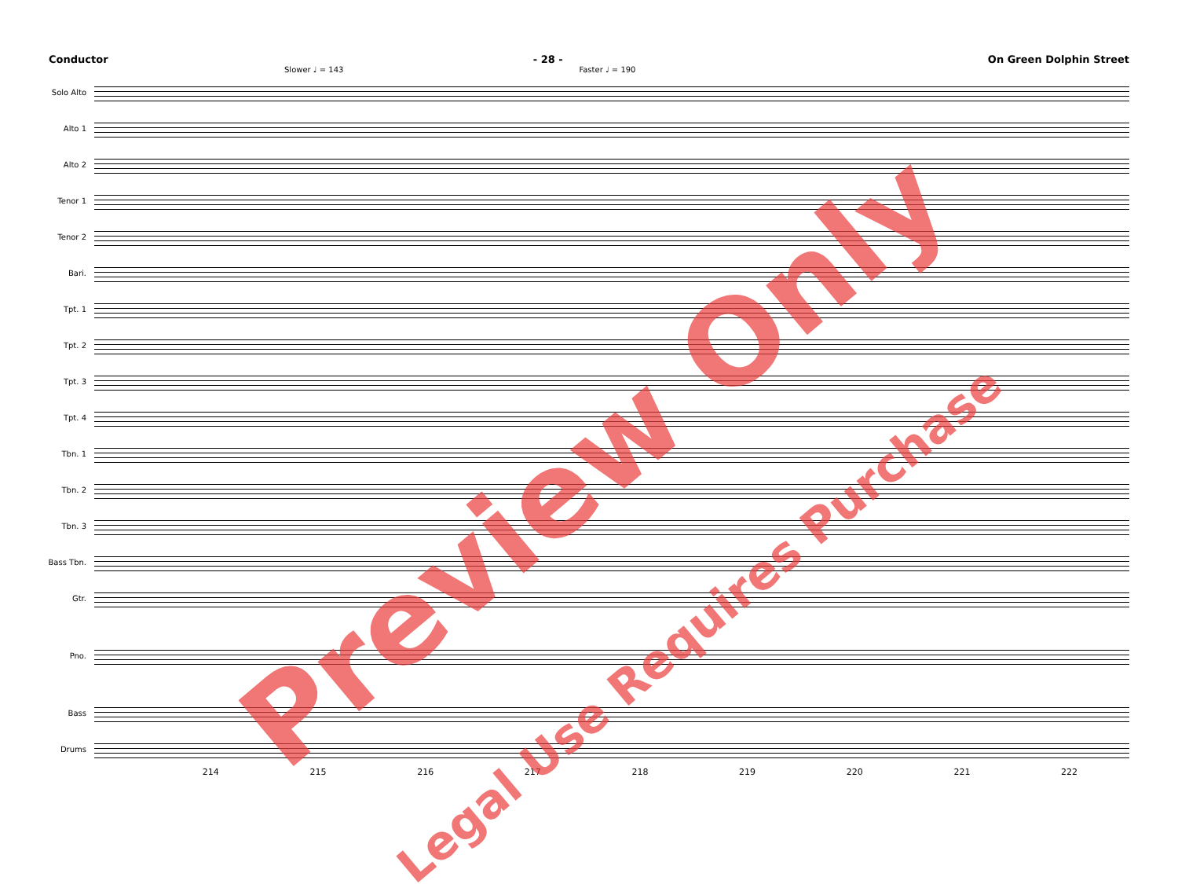Conductor - 28 - On Green Dolphin Street
Slower ♩ = 143 Faster ♩ = 190
Solo Alto
Alto 1
Alto 2
Tenor 1
Tenor 2
Bari.
Tpt. 1
Tpt. 2
Tpt. 3
Tpt. 4
Tbn. 1
Tbn. 2
Tbn. 3
Bass Tbn.
Gtr.
Pno.
Bass
Drums
214 215 216 217 218 219 220 221 222
Preview Only
Legal Use Requires Purchase